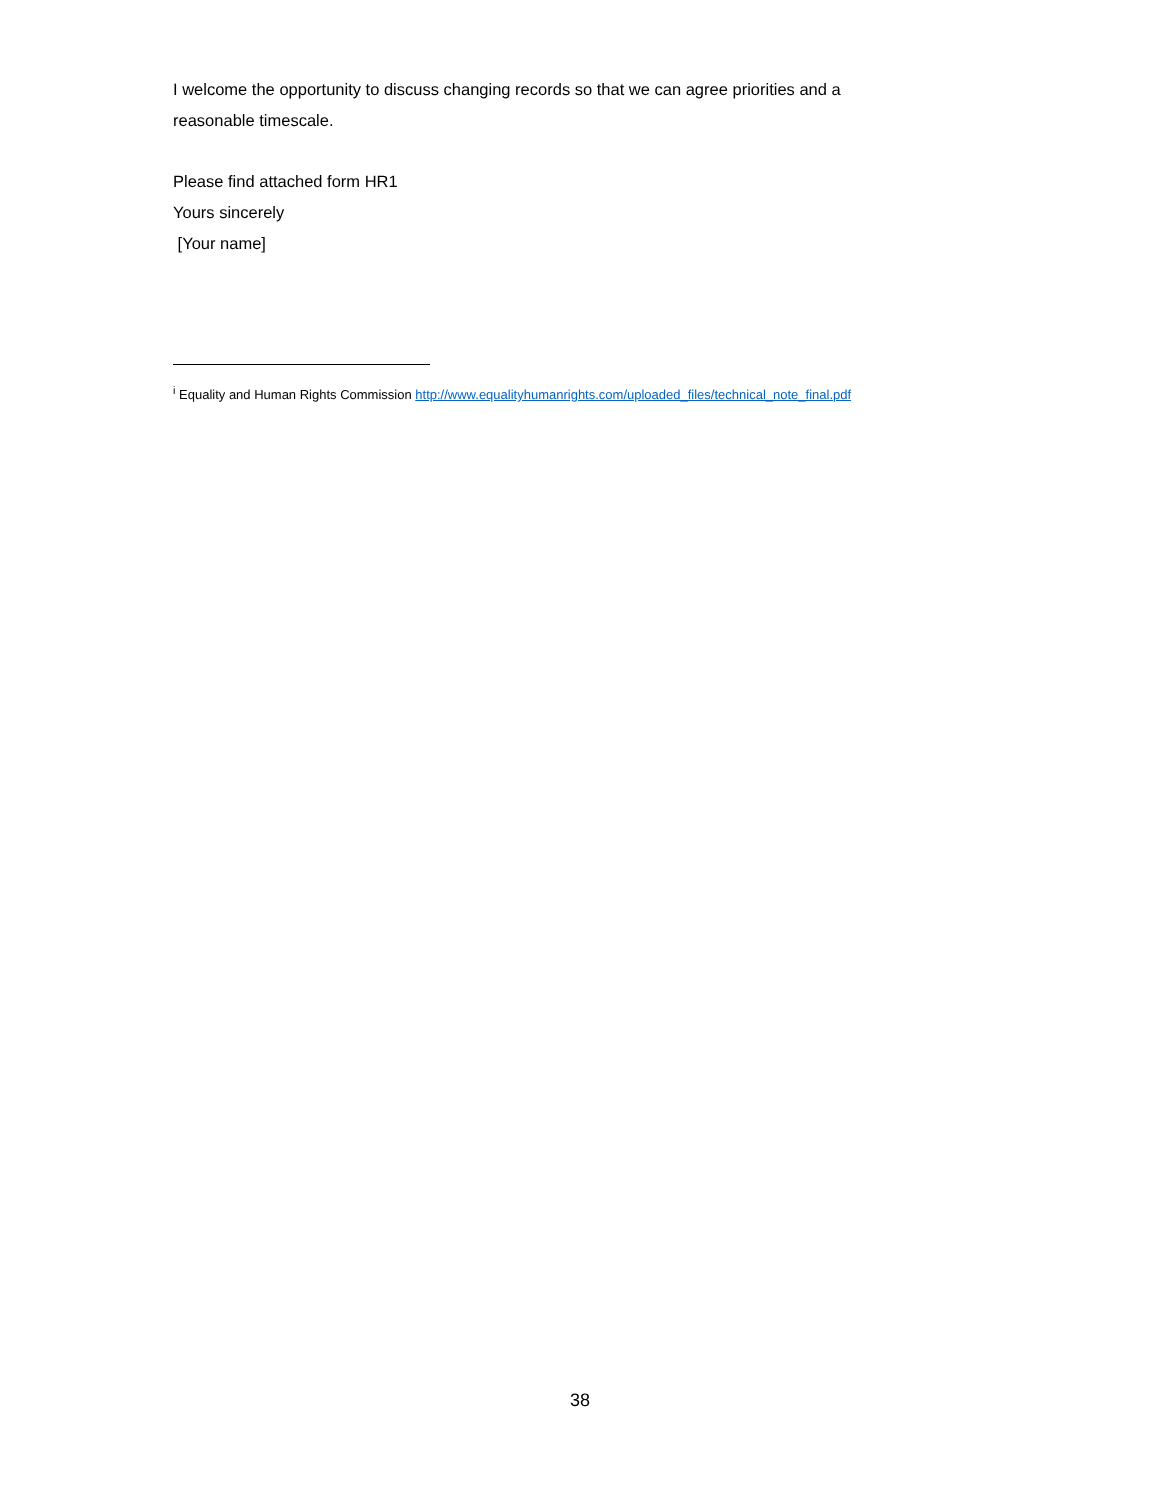I welcome the opportunity to discuss changing records so that we can agree priorities and a
reasonable timescale.
Please find attached form HR1
Yours sincerely
[Your name]
<sup>i</sup> Equality and Human Rights Commission http://www.equalityhumanrights.com/uploaded_files/technical_note_final.pdf
38